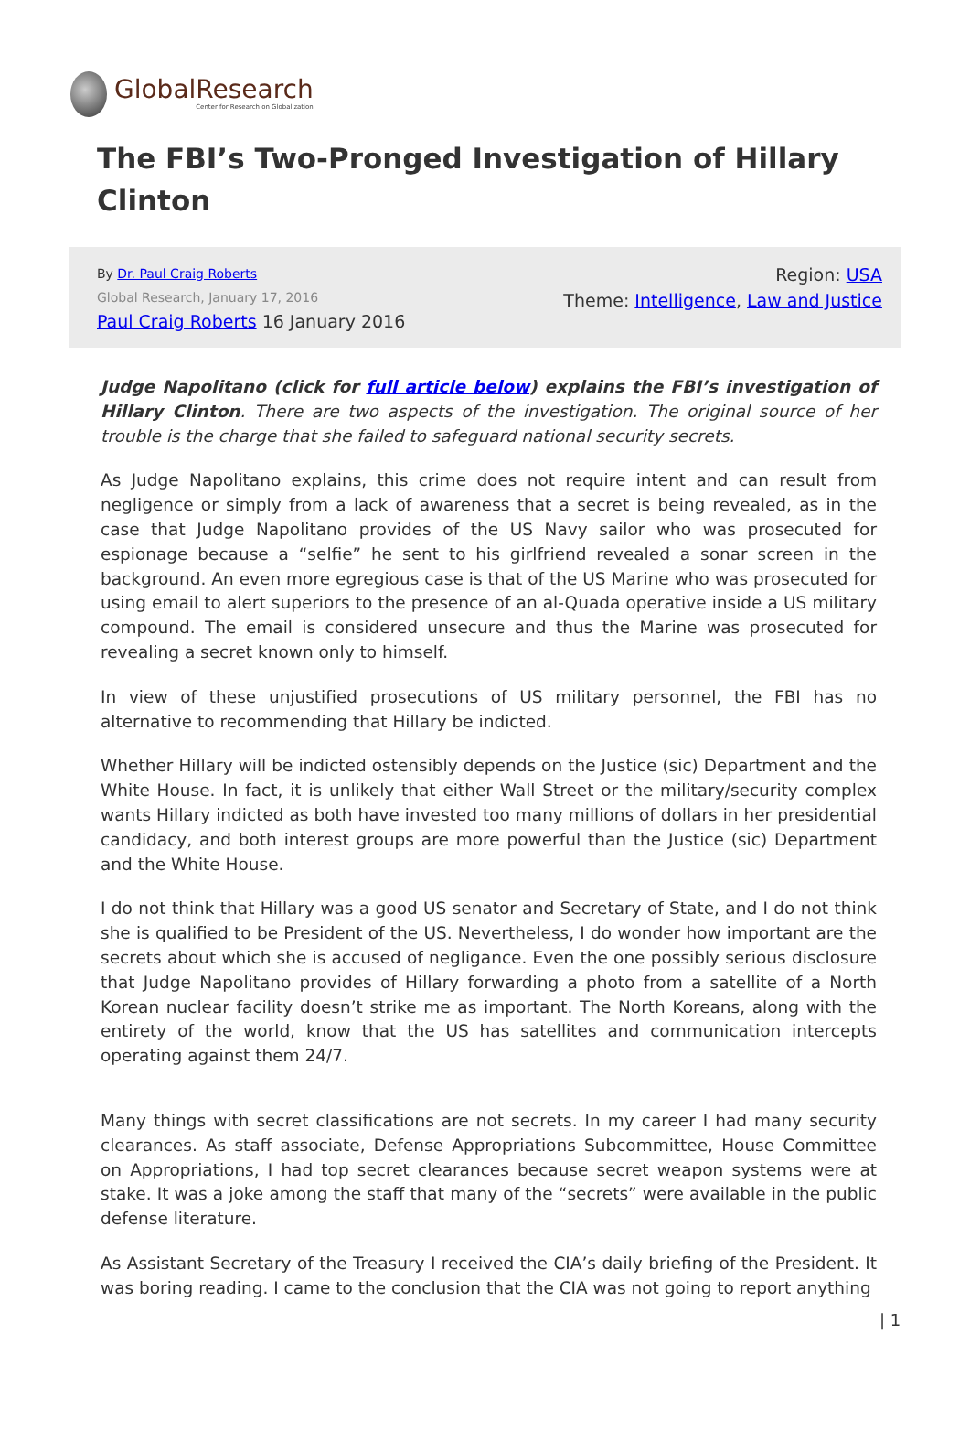GlobalResearch
Center for Research on Globalization
The FBI’s Two-Pronged Investigation of Hillary Clinton
By Dr. Paul Craig Roberts
Global Research, January 17, 2016
Paul Craig Roberts 16 January 2016
Region: USA
Theme: Intelligence, Law and Justice
Judge Napolitano (click for full article below) explains the FBI’s investigation of Hillary Clinton. There are two aspects of the investigation. The original source of her trouble is the charge that she failed to safeguard national security secrets.
As Judge Napolitano explains, this crime does not require intent and can result from negligence or simply from a lack of awareness that a secret is being revealed, as in the case that Judge Napolitano provides of the US Navy sailor who was prosecuted for espionage because a “selfie” he sent to his girlfriend revealed a sonar screen in the background. An even more egregious case is that of the US Marine who was prosecuted for using email to alert superiors to the presence of an al-Quada operative inside a US military compound. The email is considered unsecure and thus the Marine was prosecuted for revealing a secret known only to himself.
In view of these unjustified prosecutions of US military personnel, the FBI has no alternative to recommending that Hillary be indicted.
Whether Hillary will be indicted ostensibly depends on the Justice (sic) Department and the White House. In fact, it is unlikely that either Wall Street or the military/security complex wants Hillary indicted as both have invested too many millions of dollars in her presidential candidacy, and both interest groups are more powerful than the Justice (sic) Department and the White House.
I do not think that Hillary was a good US senator and Secretary of State, and I do not think she is qualified to be President of the US. Nevertheless, I do wonder how important are the secrets about which she is accused of negligance. Even the one possibly serious disclosure that Judge Napolitano provides of Hillary forwarding a photo from a satellite of a North Korean nuclear facility doesn’t strike me as important. The North Koreans, along with the entirety of the world, know that the US has satellites and communication intercepts operating against them 24/7.
Many things with secret classifications are not secrets. In my career I had many security clearances. As staff associate, Defense Appropriations Subcommittee, House Committee on Appropriations, I had top secret clearances because secret weapon systems were at stake. It was a joke among the staff that many of the “secrets” were available in the public defense literature.
As Assistant Secretary of the Treasury I received the CIA’s daily briefing of the President. It was boring reading. I came to the conclusion that the CIA was not going to report anything
| 1